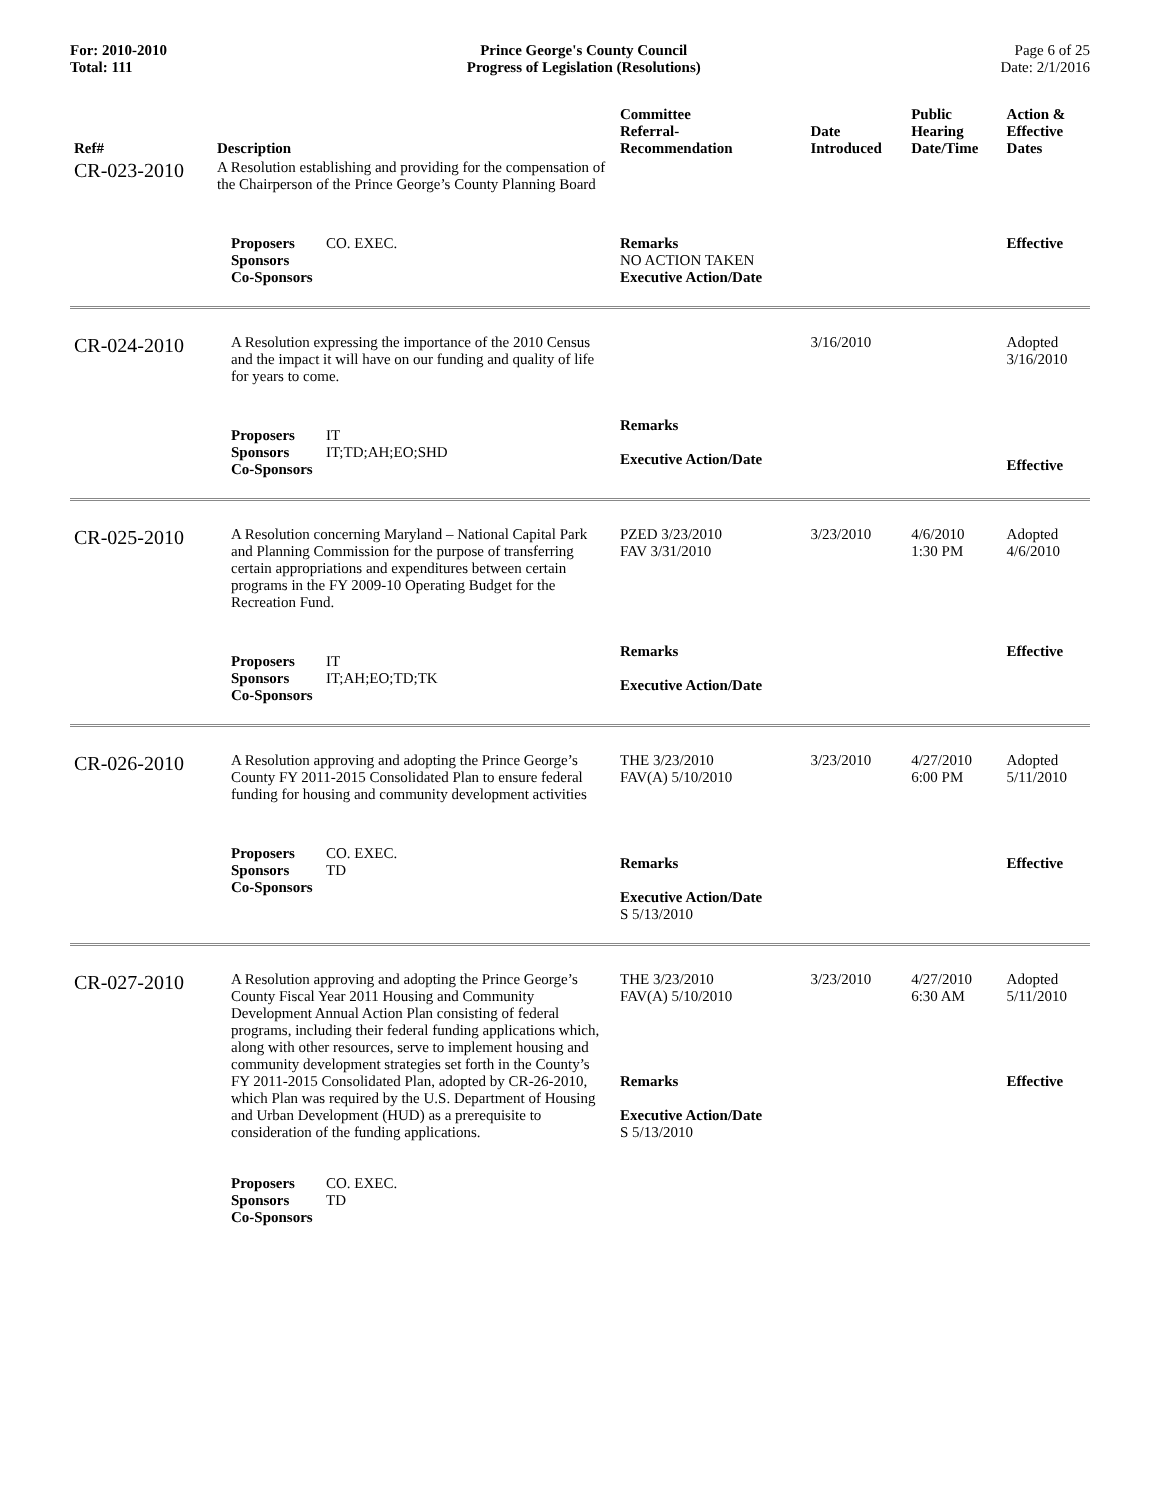For: 2010-2010
Total: 111
Prince George's County Council
Progress of Legislation (Resolutions)
Page 6 of 25
Date: 2/1/2016
| Ref# | Description | Committee Referral- Recommendation | Date Introduced | Public Hearing Date/Time | Action & Effective Dates |
| --- | --- | --- | --- | --- | --- |
| CR-023-2010 | A Resolution establishing and providing for the compensation of the Chairperson of the Prince George’s County Planning Board | | | | |
| | Proposers CO. EXEC. Sponsors Co-Sponsors | Remarks NO ACTION TAKEN Executive Action/Date | | | Effective |
| CR-024-2010 | A Resolution expressing the importance of the 2010 Census and the impact it will have on our funding and quality of life for years to come. | | 3/16/2010 | | Adopted 3/16/2010 |
| | Proposers IT Sponsors IT;TD;AH;EO;SHD Co-Sponsors | Remarks Executive Action/Date | | | Effective |
| CR-025-2010 | A Resolution concerning Maryland – National Capital Park and Planning Commission for the purpose of transferring certain appropriations and expenditures between certain programs in the FY 2009-10 Operating Budget for the Recreation Fund. | PZED 3/23/2010 FAV 3/31/2010 | 3/23/2010 | 4/6/2010 1:30 PM | Adopted 4/6/2010 |
| | Proposers IT Sponsors IT;AH;EO;TD;TK Co-Sponsors | Remarks Executive Action/Date | | | Effective |
| CR-026-2010 | A Resolution approving and adopting the Prince George’s County FY 2011-2015 Consolidated Plan to ensure federal funding for housing and community development activities | THE 3/23/2010 FAV(A) 5/10/2010 | 3/23/2010 | 4/27/2010 6:00 PM | Adopted 5/11/2010 |
| | Proposers CO. EXEC. Sponsors TD Co-Sponsors | Remarks Executive Action/Date S 5/13/2010 | | | Effective |
| CR-027-2010 | A Resolution approving and adopting the Prince George’s County Fiscal Year 2011 Housing and Community Development Annual Action Plan consisting of federal programs, including their federal funding applications which, along with other resources, serve to implement housing and community development strategies set forth in the County’s FY 2011-2015 Consolidated Plan, adopted by CR-26-2010, which Plan was required by the U.S. Department of Housing and Urban Development (HUD) as a prerequisite to consideration of the funding applications. Proposers CO. EXEC. Sponsors TD Co-Sponsors | THE 3/23/2010 FAV(A) 5/10/2010 Remarks Executive Action/Date S 5/13/2010 | 3/23/2010 | 4/27/2010 6:30 AM | Adopted 5/11/2010 Effective |